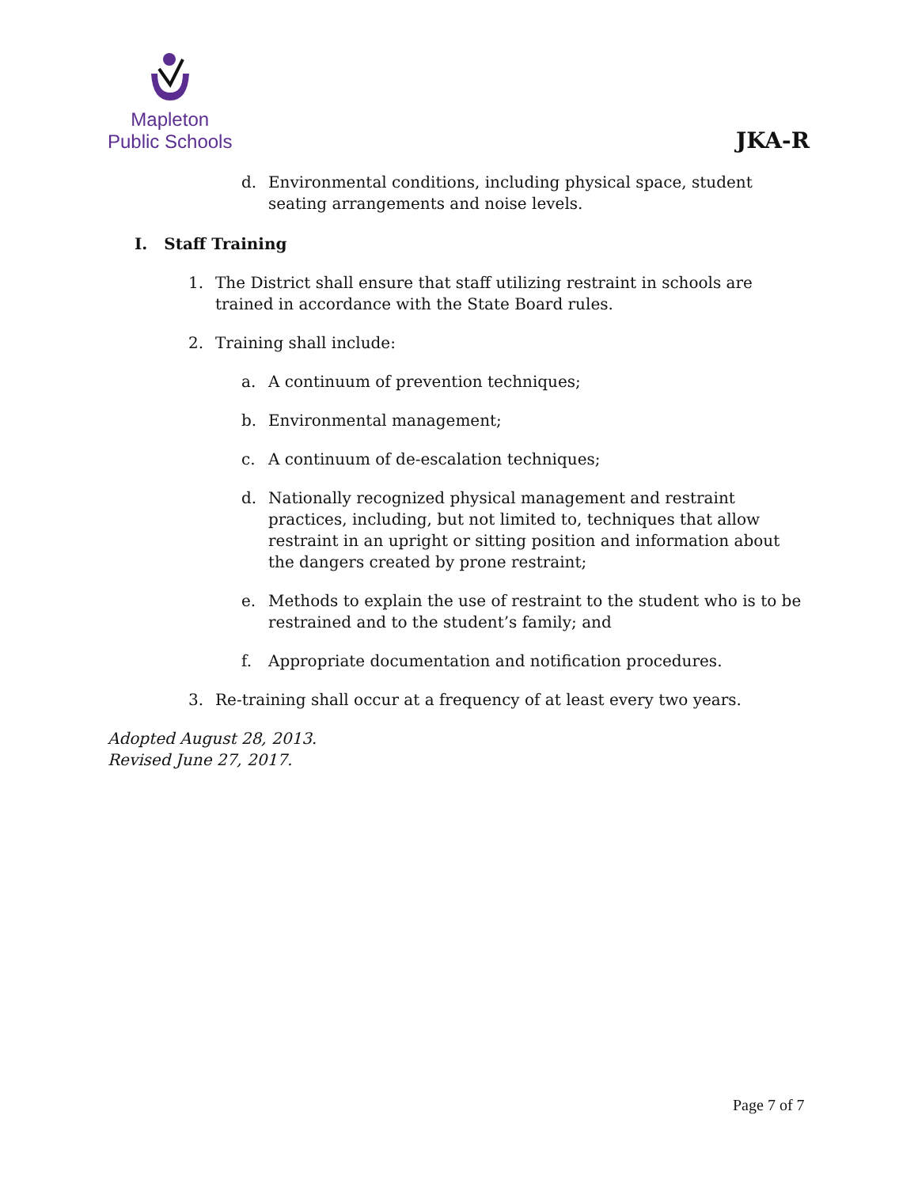Mapleton
Public Schools
JKA-R
d. Environmental conditions, including physical space, student seating arrangements and noise levels.
I. Staff Training
1. The District shall ensure that staff utilizing restraint in schools are trained in accordance with the State Board rules.
2. Training shall include:
a. A continuum of prevention techniques;
b. Environmental management;
c. A continuum of de-escalation techniques;
d. Nationally recognized physical management and restraint practices, including, but not limited to, techniques that allow restraint in an upright or sitting position and information about the dangers created by prone restraint;
e. Methods to explain the use of restraint to the student who is to be restrained and to the student’s family; and
f. Appropriate documentation and notification procedures.
3. Re-training shall occur at a frequency of at least every two years.
Adopted August 28, 2013.
Revised June 27, 2017.
Page 7 of 7